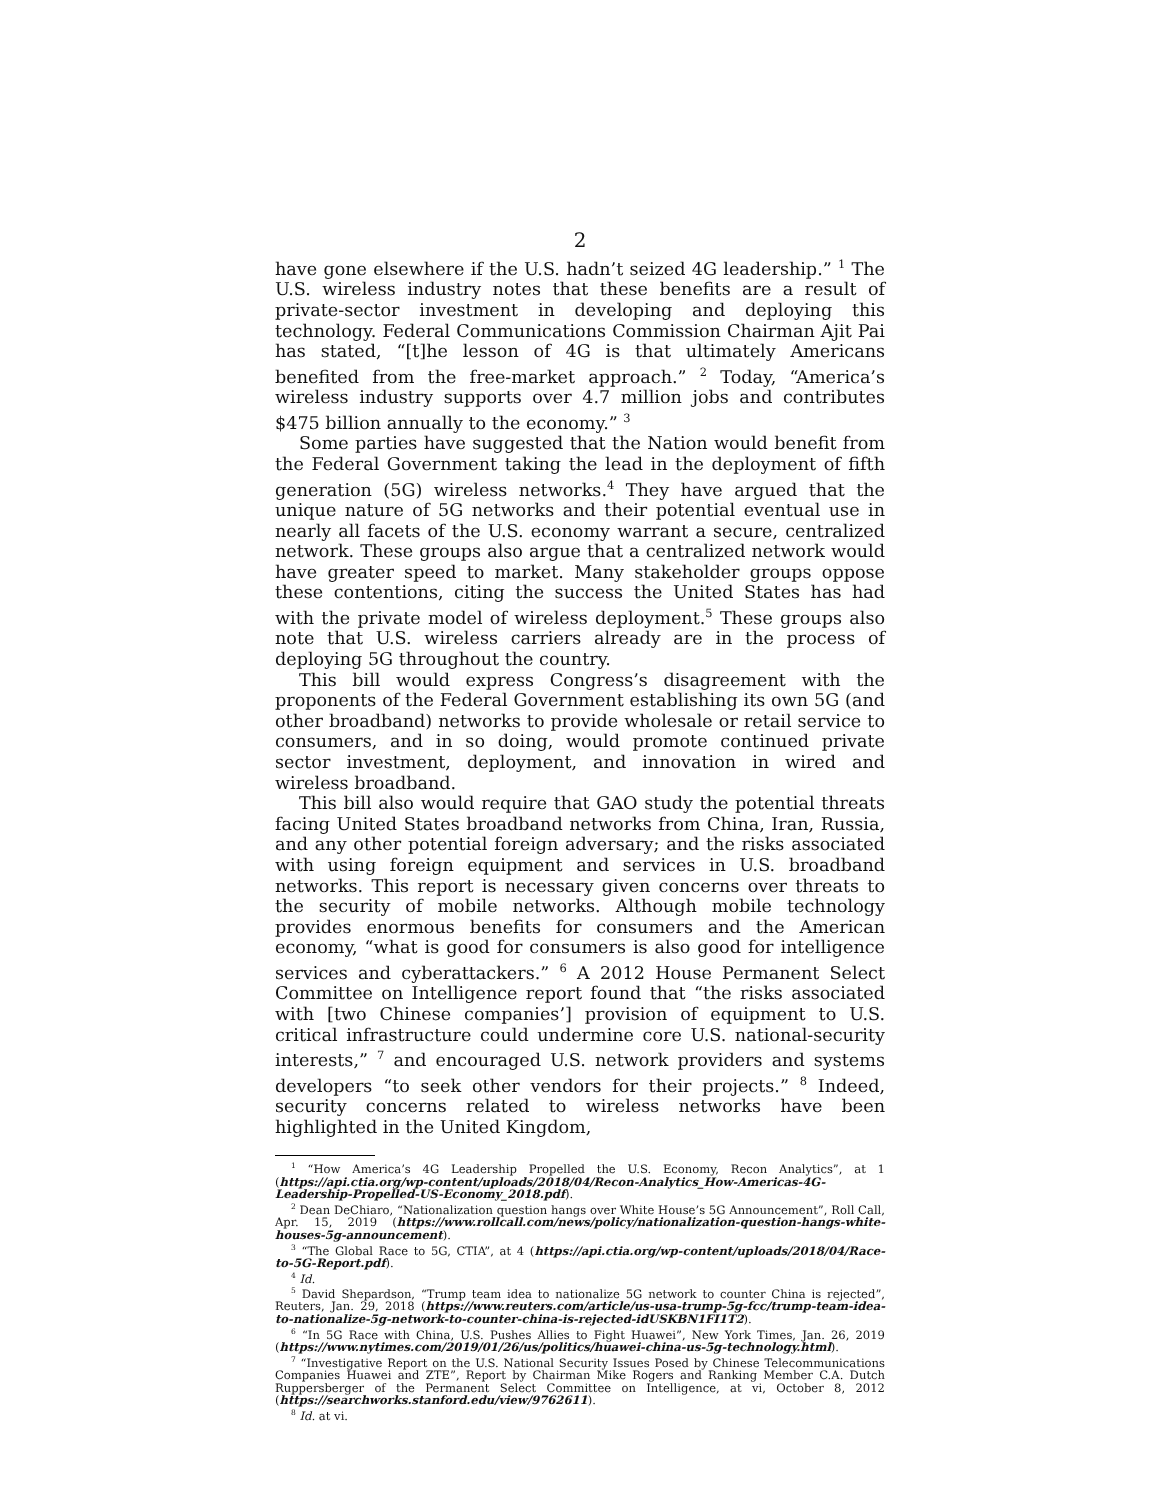2
have gone elsewhere if the U.S. hadn’t seized 4G leadership.” <sup>1</sup> The U.S. wireless industry notes that these benefits are a result of private-sector investment in developing and deploying this technology. Federal Communications Commission Chairman Ajit Pai has stated, “[t]he lesson of 4G is that ultimately Americans benefited from the free-market approach.” <sup>2</sup> Today, “America’s wireless industry supports over 4.7 million jobs and contributes $475 billion annually to the economy.” <sup>3</sup>
Some parties have suggested that the Nation would benefit from the Federal Government taking the lead in the deployment of fifth generation (5G) wireless networks.<sup>4</sup> They have argued that the unique nature of 5G networks and their potential eventual use in nearly all facets of the U.S. economy warrant a secure, centralized network. These groups also argue that a centralized network would have greater speed to market. Many stakeholder groups oppose these contentions, citing the success the United States has had with the private model of wireless deployment.<sup>5</sup> These groups also note that U.S. wireless carriers already are in the process of deploying 5G throughout the country.
This bill would express Congress’s disagreement with the proponents of the Federal Government establishing its own 5G (and other broadband) networks to provide wholesale or retail service to consumers, and in so doing, would promote continued private sector investment, deployment, and innovation in wired and wireless broadband.
This bill also would require that GAO study the potential threats facing United States broadband networks from China, Iran, Russia, and any other potential foreign adversary; and the risks associated with using foreign equipment and services in U.S. broadband networks. This report is necessary given concerns over threats to the security of mobile networks. Although mobile technology provides enormous benefits for consumers and the American economy, “what is good for consumers is also good for intelligence services and cyberattackers.” <sup>6</sup> A 2012 House Permanent Select Committee on Intelligence report found that “the risks associated with [two Chinese companies’] provision of equipment to U.S. critical infrastructure could undermine core U.S. national-security interests,” <sup>7</sup> and encouraged U.S. network providers and systems developers “to seek other vendors for their projects.” <sup>8</sup> Indeed, security concerns related to wireless networks have been highlighted in the United Kingdom,
<sup>1</sup> “How America’s 4G Leadership Propelled the U.S. Economy, Recon Analytics”, at 1 (https://api.ctia.org/wp-content/uploads/2018/04/Recon-Analytics_How-Americas-4G-Leadership-Propelled-US-Economy_2018.pdf).
<sup>2</sup> Dean DeChiaro, “Nationalization question hangs over White House’s 5G Announcement”, Roll Call, Apr. 15, 2019 (https://www.rollcall.com/news/policy/nationalization-question-hangs-white-houses-5g-announcement).
<sup>3</sup> “The Global Race to 5G, CTIA”, at 4 (https://api.ctia.org/wp-content/uploads/2018/04/Race-to-5G-Report.pdf).
<sup>4</sup> Id.
<sup>5</sup> David Shepardson, “Trump team idea to nationalize 5G network to counter China is rejected”, Reuters, Jan. 29, 2018 (https://www.reuters.com/article/us-usa-trump-5g-fcc/trump-team-idea-to-nationalize-5g-network-to-counter-china-is-rejected-idUSKBN1FI1T2).
<sup>6</sup> “In 5G Race with China, U.S. Pushes Allies to Fight Huawei”, New York Times, Jan. 26, 2019 (https://www.nytimes.com/2019/01/26/us/politics/huawei-china-us-5g-technology.html).
<sup>7</sup> “Investigative Report on the U.S. National Security Issues Posed by Chinese Telecommunications Companies Huawei and ZTE”, Report by Chairman Mike Rogers and Ranking Member C.A. Dutch Ruppersberger of the Permanent Select Committee on Intelligence, at vi, October 8, 2012 (https://searchworks.stanford.edu/view/9762611).
<sup>8</sup> Id. at vi.